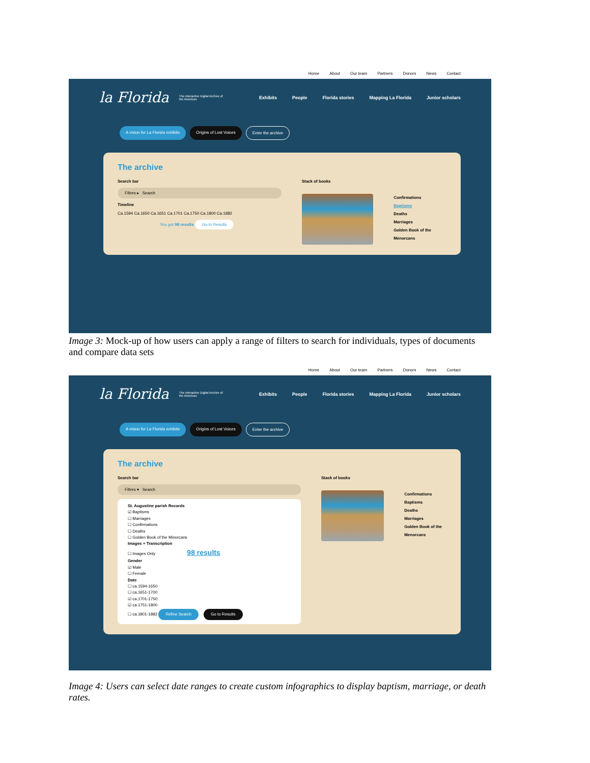Home About Our team Partners Donors News Contact
la Florida The Interactive Digital Archive of the Americas
Exhibits People Florida stories Mapping La Florida Junior scholars
A vision for La Florida exhibits Origins of Lost Voices Enter the archive
The archive
Search bar
Filtres ▸ Search
Timeline
Ca.1594 Ca.1650 Ca.1651 Ca.1701 Ca.1750 Ca.1800 Ca.1882
You got 98 results Go to Results
Stack of books
Confirmations
Baptisms
Deaths
Marriages
Golden Book of the Menorcans
Image 3: Mock-up of how users can apply a range of filters to search for individuals, types of documents and compare data sets
Home About Our team Partners Donors News Contact
la Florida The Interactive Digital Archive of the Americas
Exhibits People Florida stories Mapping La Florida Junior scholars
A vision for La Florida exhibits Origins of Lost Voices Enter the archive
The archive
Search bar
Filtres ▾ Search
St. Augustine parish Records
☑ Baptisms
☐ Marriages
☐ Confirmations
☐ Deaths
☐ Golden Book of the Minorcans
Images + Transcription
☐ Images Only 98 results
Gender
☑ Male
☐ Female
Date
☐ ca.1594-1650
☐ ca.1651-1700
☑ ca.1701-1750
☑ ca.1751-1800
☐ ca.1801-1882 Refine Search Go to Results
Stack of books
Confirmations
Baptisms
Deaths
Marriages
Golden Book of the Menorcans
Image 4: Users can select date ranges to create custom infographics to display baptism, marriage, or death rates.